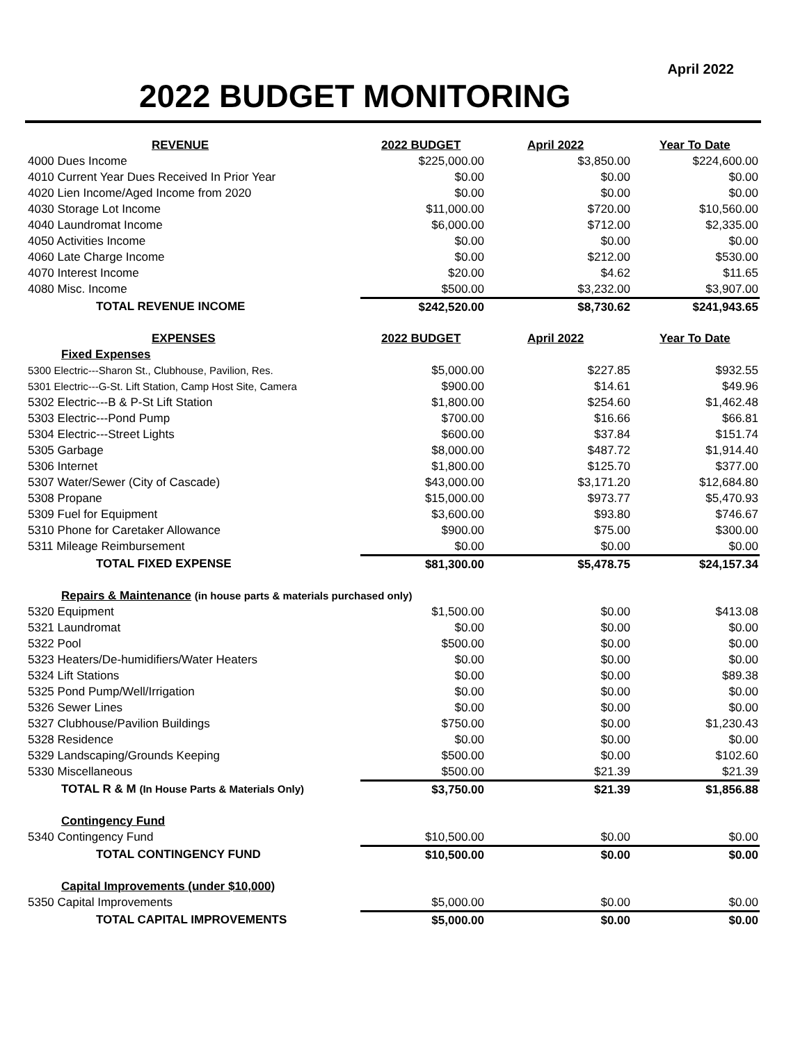April 2022
2022 BUDGET MONITORING
| REVENUE | 2022 BUDGET | April 2022 | Year To Date |
| --- | --- | --- | --- |
| 4000 Dues Income | $225,000.00 | $3,850.00 | $224,600.00 |
| 4010 Current Year Dues Received In Prior Year | $0.00 | $0.00 | $0.00 |
| 4020 Lien Income/Aged Income from 2020 | $0.00 | $0.00 | $0.00 |
| 4030 Storage Lot Income | $11,000.00 | $720.00 | $10,560.00 |
| 4040 Laundromat Income | $6,000.00 | $712.00 | $2,335.00 |
| 4050 Activities Income | $0.00 | $0.00 | $0.00 |
| 4060 Late Charge Income | $0.00 | $212.00 | $530.00 |
| 4070 Interest Income | $20.00 | $4.62 | $11.65 |
| 4080 Misc. Income | $500.00 | $3,232.00 | $3,907.00 |
| TOTAL REVENUE INCOME | $242,520.00 | $8,730.62 | $241,943.65 |
| EXPENSES | 2022 BUDGET | April 2022 | Year To Date |
| Fixed Expenses | | | |
| 5300 Electric---Sharon St., Clubhouse, Pavilion, Res. | $5,000.00 | $227.85 | $932.55 |
| 5301 Electric---G-St. Lift Station, Camp Host Site, Camera | $900.00 | $14.61 | $49.96 |
| 5302 Electric---B & P-St Lift Station | $1,800.00 | $254.60 | $1,462.48 |
| 5303 Electric---Pond Pump | $700.00 | $16.66 | $66.81 |
| 5304 Electric---Street Lights | $600.00 | $37.84 | $151.74 |
| 5305 Garbage | $8,000.00 | $487.72 | $1,914.40 |
| 5306 Internet | $1,800.00 | $125.70 | $377.00 |
| 5307 Water/Sewer (City of Cascade) | $43,000.00 | $3,171.20 | $12,684.80 |
| 5308 Propane | $15,000.00 | $973.77 | $5,470.93 |
| 5309 Fuel for Equipment | $3,600.00 | $93.80 | $746.67 |
| 5310 Phone for Caretaker Allowance | $900.00 | $75.00 | $300.00 |
| 5311 Mileage Reimbursement | $0.00 | $0.00 | $0.00 |
| TOTAL FIXED EXPENSE | $81,300.00 | $5,478.75 | $24,157.34 |
| Repairs & Maintenance (in house parts & materials purchased only) | | | |
| 5320 Equipment | $1,500.00 | $0.00 | $413.08 |
| 5321 Laundromat | $0.00 | $0.00 | $0.00 |
| 5322 Pool | $500.00 | $0.00 | $0.00 |
| 5323 Heaters/De-humidifiers/Water Heaters | $0.00 | $0.00 | $0.00 |
| 5324 Lift Stations | $0.00 | $0.00 | $89.38 |
| 5325 Pond Pump/Well/Irrigation | $0.00 | $0.00 | $0.00 |
| 5326 Sewer Lines | $0.00 | $0.00 | $0.00 |
| 5327 Clubhouse/Pavilion Buildings | $750.00 | $0.00 | $1,230.43 |
| 5328 Residence | $0.00 | $0.00 | $0.00 |
| 5329 Landscaping/Grounds Keeping | $500.00 | $0.00 | $102.60 |
| 5330 Miscellaneous | $500.00 | $21.39 | $21.39 |
| TOTAL R & M (In House Parts & Materials Only) | $3,750.00 | $21.39 | $1,856.88 |
| Contingency Fund | | | |
| 5340 Contingency Fund | $10,500.00 | $0.00 | $0.00 |
| TOTAL CONTINGENCY FUND | $10,500.00 | $0.00 | $0.00 |
| Capital Improvements (under $10,000) | | | |
| 5350 Capital Improvements | $5,000.00 | $0.00 | $0.00 |
| TOTAL CAPITAL IMPROVEMENTS | $5,000.00 | $0.00 | $0.00 |